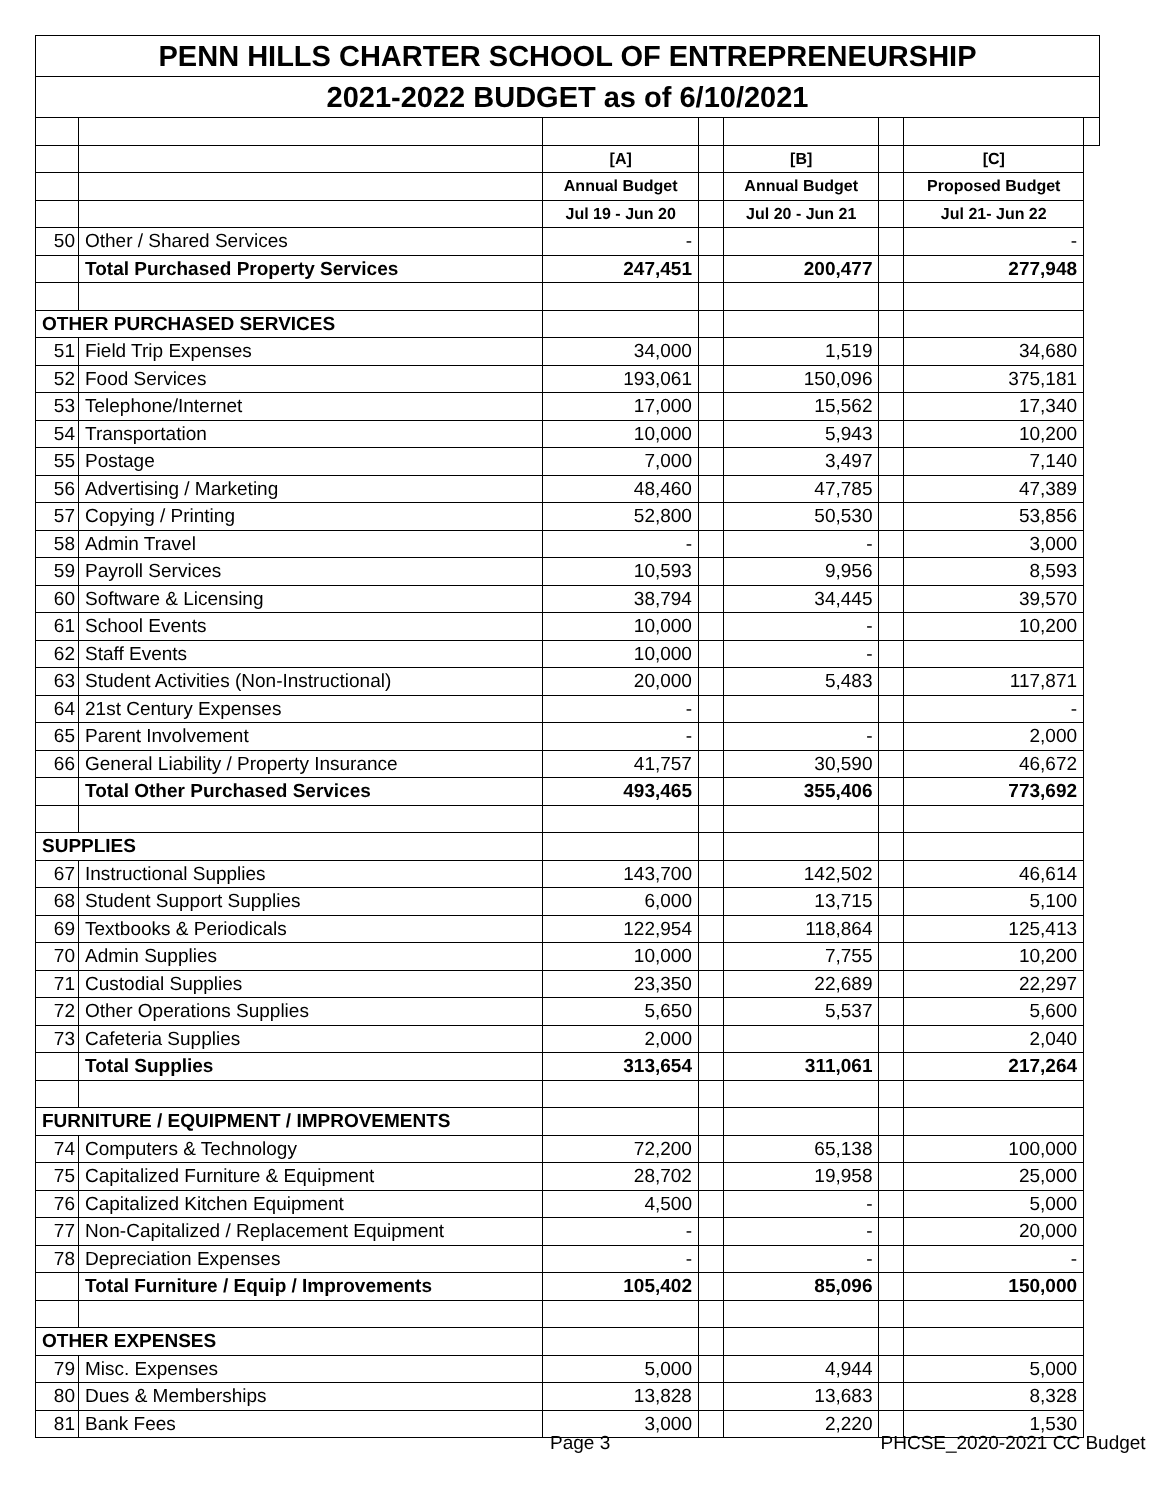| PENN HILLS CHARTER SCHOOL OF ENTREPRENEURSHIP | | | | | | | |
| 2021-2022 BUDGET as of 6/10/2021 | | | | | | | |
| | | [A] | | [B] | | [C] | |
| | | Annual Budget | | Annual Budget | | Proposed Budget | |
| | | Jul 19 - Jun 20 | | Jul 20 - Jun 21 | | Jul 21- Jun 22 | |
| 50 | Other / Shared Services | - | | | | - | |
| | Total Purchased Property Services | 247,451 | | 200,477 | | 277,948 | |
| OTHER PURCHASED SERVICES | | | | | | | |
| 51 | Field Trip Expenses | 34,000 | | 1,519 | | 34,680 | |
| 52 | Food Services | 193,061 | | 150,096 | | 375,181 | |
| 53 | Telephone/Internet | 17,000 | | 15,562 | | 17,340 | |
| 54 | Transportation | 10,000 | | 5,943 | | 10,200 | |
| 55 | Postage | 7,000 | | 3,497 | | 7,140 | |
| 56 | Advertising / Marketing | 48,460 | | 47,785 | | 47,389 | |
| 57 | Copying / Printing | 52,800 | | 50,530 | | 53,856 | |
| 58 | Admin Travel | - | | - | | 3,000 | |
| 59 | Payroll Services | 10,593 | | 9,956 | | 8,593 | |
| 60 | Software & Licensing | 38,794 | | 34,445 | | 39,570 | |
| 61 | School Events | 10,000 | | - | | 10,200 | |
| 62 | Staff Events | 10,000 | | - | | | |
| 63 | Student Activities (Non-Instructional) | 20,000 | | 5,483 | | 117,871 | |
| 64 | 21st Century Expenses | - | | | | - | |
| 65 | Parent Involvement | - | | - | | 2,000 | |
| 66 | General Liability / Property Insurance | 41,757 | | 30,590 | | 46,672 | |
| | Total Other Purchased Services | 493,465 | | 355,406 | | 773,692 | |
| SUPPLIES | | | | | | | |
| 67 | Instructional Supplies | 143,700 | | 142,502 | | 46,614 | |
| 68 | Student Support Supplies | 6,000 | | 13,715 | | 5,100 | |
| 69 | Textbooks & Periodicals | 122,954 | | 118,864 | | 125,413 | |
| 70 | Admin Supplies | 10,000 | | 7,755 | | 10,200 | |
| 71 | Custodial Supplies | 23,350 | | 22,689 | | 22,297 | |
| 72 | Other Operations Supplies | 5,650 | | 5,537 | | 5,600 | |
| 73 | Cafeteria Supplies | 2,000 | | | | 2,040 | |
| | Total Supplies | 313,654 | | 311,061 | | 217,264 | |
| FURNITURE / EQUIPMENT / IMPROVEMENTS | | | | | | | |
| 74 | Computers & Technology | 72,200 | | 65,138 | | 100,000 | |
| 75 | Capitalized Furniture & Equipment | 28,702 | | 19,958 | | 25,000 | |
| 76 | Capitalized Kitchen Equipment | 4,500 | | - | | 5,000 | |
| 77 | Non-Capitalized / Replacement Equipment | - | | - | | 20,000 | |
| 78 | Depreciation Expenses | - | | - | | - | |
| | Total Furniture / Equip / Improvements | 105,402 | | 85,096 | | 150,000 | |
| OTHER EXPENSES | | | | | | | |
| 79 | Misc. Expenses | 5,000 | | 4,944 | | 5,000 | |
| 80 | Dues & Memberships | 13,828 | | 13,683 | | 8,328 | |
| 81 | Bank Fees | 3,000 | | 2,220 | | 1,530 | |
Page 3 PHCSE_2020-2021 CC Budget